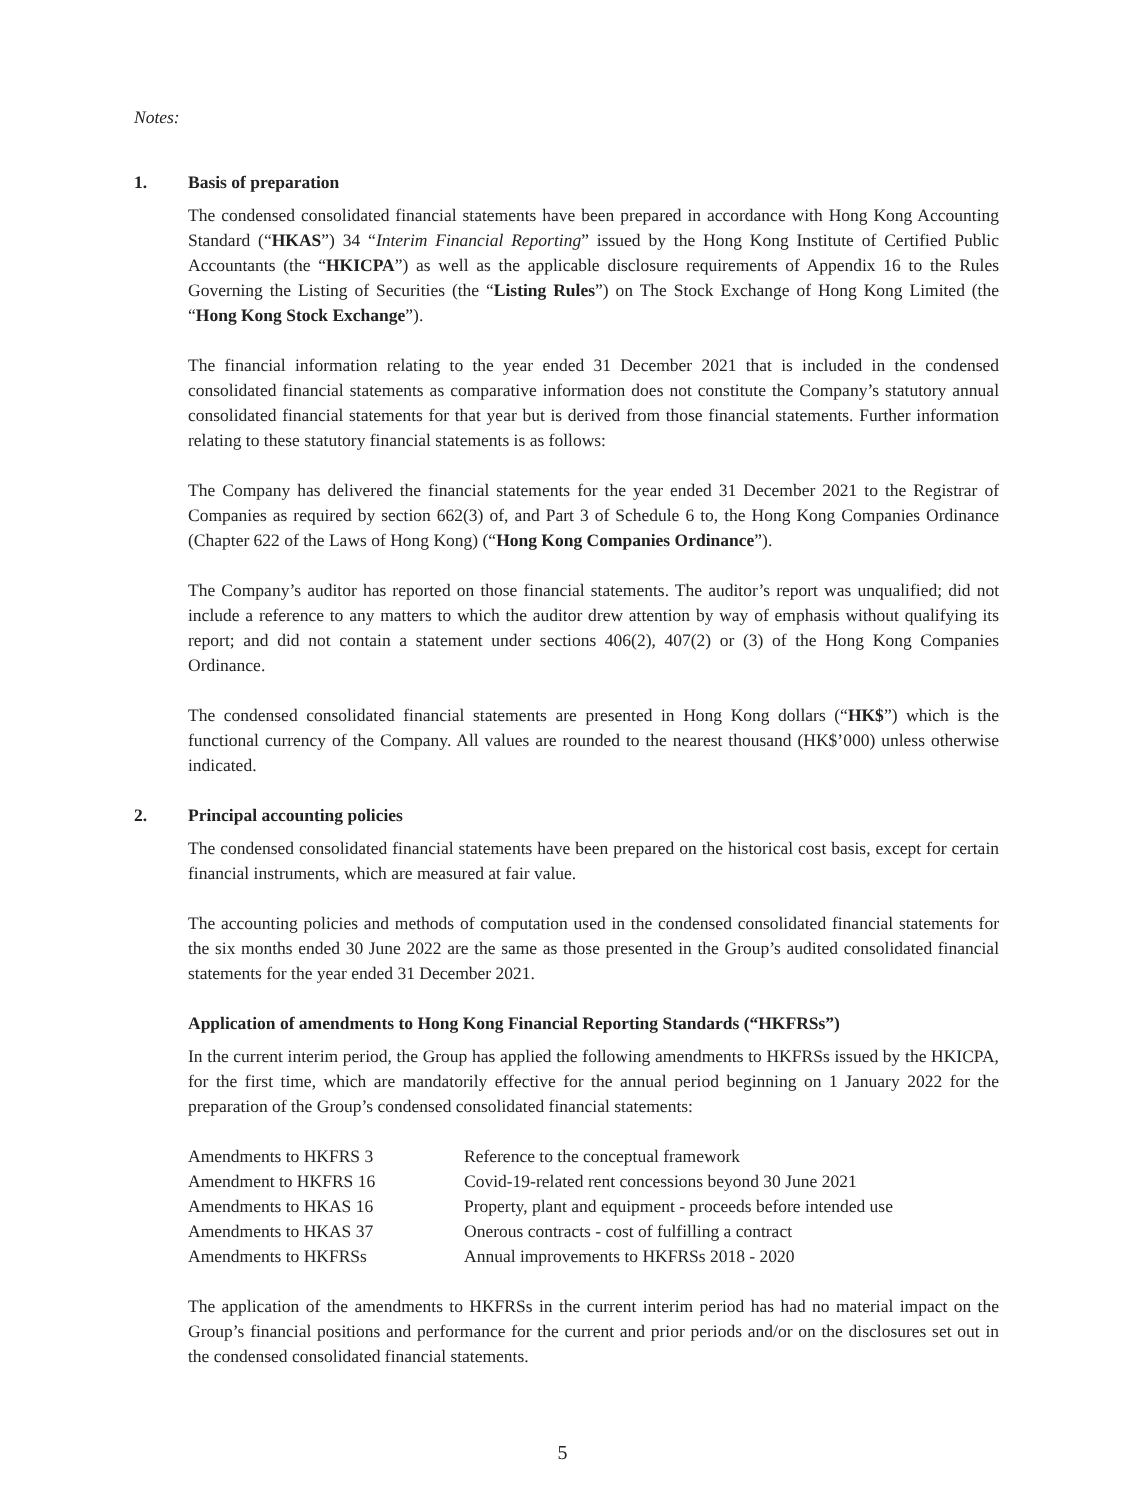Notes:
1. Basis of preparation
The condensed consolidated financial statements have been prepared in accordance with Hong Kong Accounting Standard (“HKAS”) 34 “Interim Financial Reporting” issued by the Hong Kong Institute of Certified Public Accountants (the “HKICPA”) as well as the applicable disclosure requirements of Appendix 16 to the Rules Governing the Listing of Securities (the “Listing Rules”) on The Stock Exchange of Hong Kong Limited (the “Hong Kong Stock Exchange”).
The financial information relating to the year ended 31 December 2021 that is included in the condensed consolidated financial statements as comparative information does not constitute the Company’s statutory annual consolidated financial statements for that year but is derived from those financial statements. Further information relating to these statutory financial statements is as follows:
The Company has delivered the financial statements for the year ended 31 December 2021 to the Registrar of Companies as required by section 662(3) of, and Part 3 of Schedule 6 to, the Hong Kong Companies Ordinance (Chapter 622 of the Laws of Hong Kong) (“Hong Kong Companies Ordinance”).
The Company’s auditor has reported on those financial statements. The auditor’s report was unqualified; did not include a reference to any matters to which the auditor drew attention by way of emphasis without qualifying its report; and did not contain a statement under sections 406(2), 407(2) or (3) of the Hong Kong Companies Ordinance.
The condensed consolidated financial statements are presented in Hong Kong dollars (“HK$”) which is the functional currency of the Company. All values are rounded to the nearest thousand (HK$’000) unless otherwise indicated.
2. Principal accounting policies
The condensed consolidated financial statements have been prepared on the historical cost basis, except for certain financial instruments, which are measured at fair value.
The accounting policies and methods of computation used in the condensed consolidated financial statements for the six months ended 30 June 2022 are the same as those presented in the Group’s audited consolidated financial statements for the year ended 31 December 2021.
Application of amendments to Hong Kong Financial Reporting Standards (“HKFRSs”)
In the current interim period, the Group has applied the following amendments to HKFRSs issued by the HKICPA, for the first time, which are mandatorily effective for the annual period beginning on 1 January 2022 for the preparation of the Group’s condensed consolidated financial statements:
| Amendments to HKFRS 3 | Reference to the conceptual framework |
| Amendment to HKFRS 16 | Covid-19-related rent concessions beyond 30 June 2021 |
| Amendments to HKAS 16 | Property, plant and equipment - proceeds before intended use |
| Amendments to HKAS 37 | Onerous contracts - cost of fulfilling a contract |
| Amendments to HKFRSs | Annual improvements to HKFRSs 2018 - 2020 |
The application of the amendments to HKFRSs in the current interim period has had no material impact on the Group’s financial positions and performance for the current and prior periods and/or on the disclosures set out in the condensed consolidated financial statements.
5